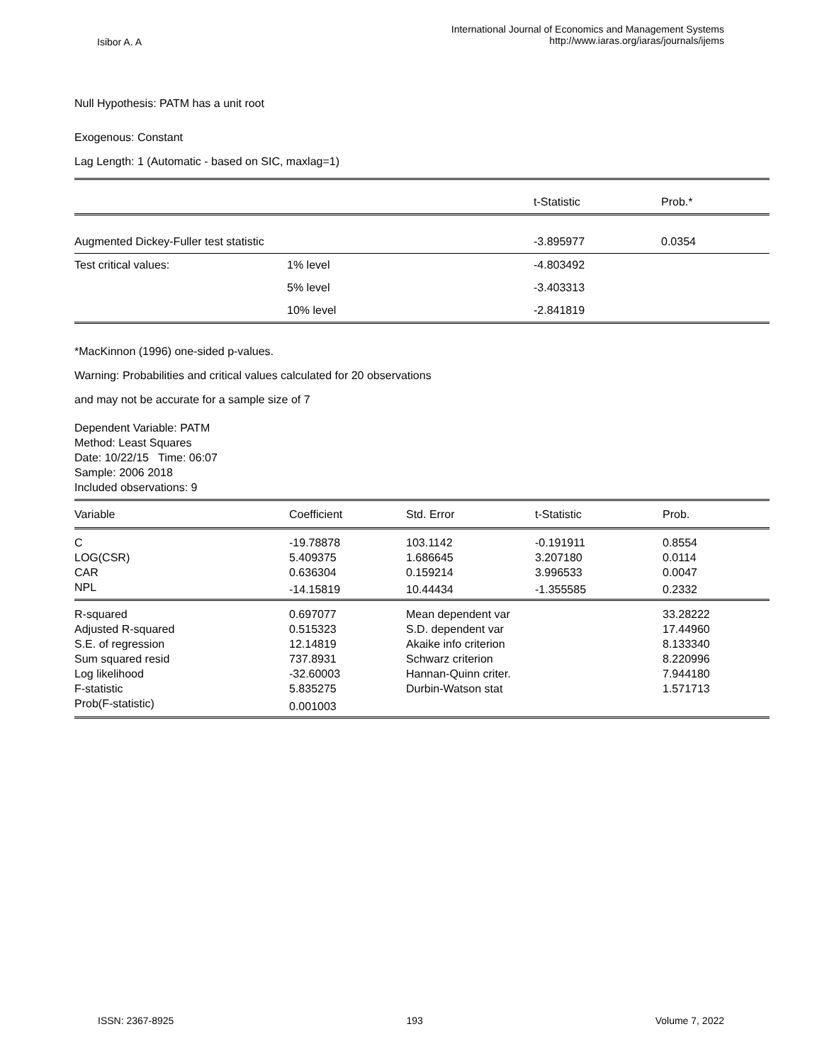Isibor A. A
International Journal of Economics and Management Systems
http://www.iaras.org/iaras/journals/ijems
Null Hypothesis: PATM has a unit root
Exogenous: Constant
Lag Length: 1 (Automatic - based on SIC, maxlag=1)
| | | t-Statistic | Prob.* |
| Augmented Dickey-Fuller test statistic | | -3.895977 | 0.0354 |
| Test critical values: | 1% level | -4.803492 | |
| | 5% level | -3.403313 | |
| | 10% level | -2.841819 | |
*MacKinnon (1996) one-sided p-values.
Warning: Probabilities and critical values calculated for 20 observations
and may not be accurate for a sample size of 7
Dependent Variable: PATM
Method: Least Squares
Date: 10/22/15 Time: 06:07
Sample: 2006 2018
Included observations: 9
| Variable | Coefficient | Std. Error | t-Statistic | Prob. |
| C | -19.78878 | 103.1142 | -0.191911 | 0.8554 |
| LOG(CSR) | 5.409375 | 1.686645 | 3.207180 | 0.0114 |
| CAR | 0.636304 | 0.159214 | 3.996533 | 0.0047 |
| NPL | -14.15819 | 10.44434 | -1.355585 | 0.2332 |
| R-squared | 0.697077 | Mean dependent var | | 33.28222 |
| Adjusted R-squared | 0.515323 | S.D. dependent var | | 17.44960 |
| S.E. of regression | 12.14819 | Akaike info criterion | | 8.133340 |
| Sum squared resid | 737.8931 | Schwarz criterion | | 8.220996 |
| Log likelihood | -32.60003 | Hannan-Quinn criter. | | 7.944180 |
| F-statistic | 5.835275 | Durbin-Watson stat | | 1.571713 |
| Prob(F-statistic) | 0.001003 | | | |
ISSN: 2367-8925 193 Volume 7, 2022